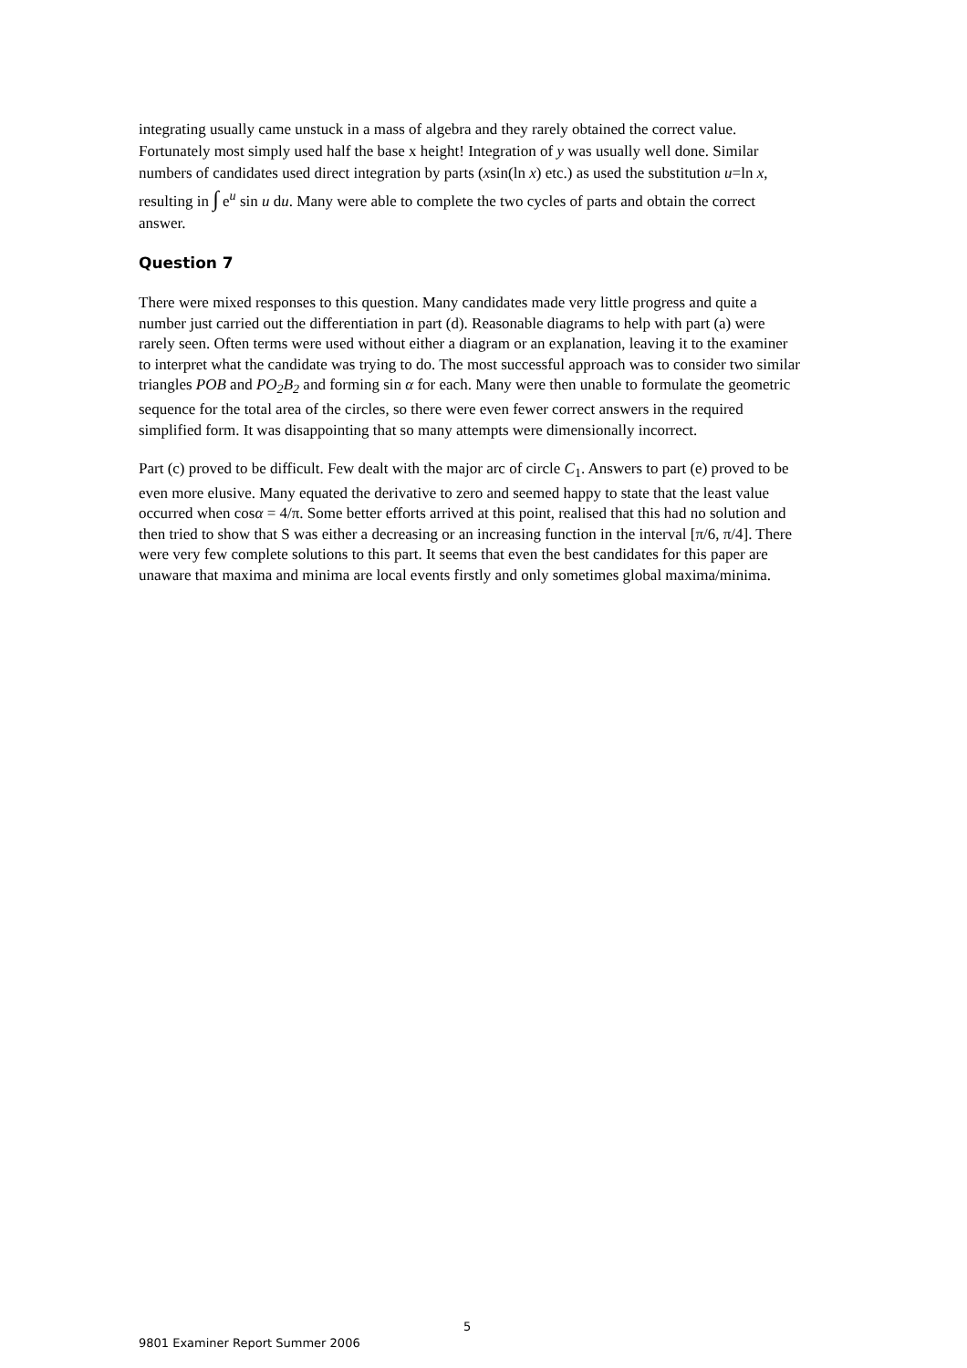integrating usually came unstuck in a mass of algebra and they rarely obtained the correct value. Fortunately most simply used half the base x height! Integration of y was usually well done. Similar numbers of candidates used direct integration by parts (xsin(ln x) etc.) as used the substitution u=ln x, resulting in ∫ e<sup>u</sup> sin u du. Many were able to complete the two cycles of parts and obtain the correct answer.
Question 7
There were mixed responses to this question. Many candidates made very little progress and quite a number just carried out the differentiation in part (d). Reasonable diagrams to help with part (a) were rarely seen. Often terms were used without either a diagram or an explanation, leaving it to the examiner to interpret what the candidate was trying to do. The most successful approach was to consider two similar triangles POB and PO<sub>2</sub>B<sub>2</sub> and forming sin α for each. Many were then unable to formulate the geometric sequence for the total area of the circles, so there were even fewer correct answers in the required simplified form. It was disappointing that so many attempts were dimensionally incorrect.
Part (c) proved to be difficult. Few dealt with the major arc of circle C<sub>1</sub>. Answers to part (e) proved to be even more elusive. Many equated the derivative to zero and seemed happy to state that the least value occurred when cosα = 4/π. Some better efforts arrived at this point, realised that this had no solution and then tried to show that S was either a decreasing or an increasing function in the interval [π/6, π/4]. There were very few complete solutions to this part. It seems that even the best candidates for this paper are unaware that maxima and minima are local events firstly and only sometimes global maxima/minima.
5
9801 Examiner Report Summer 2006